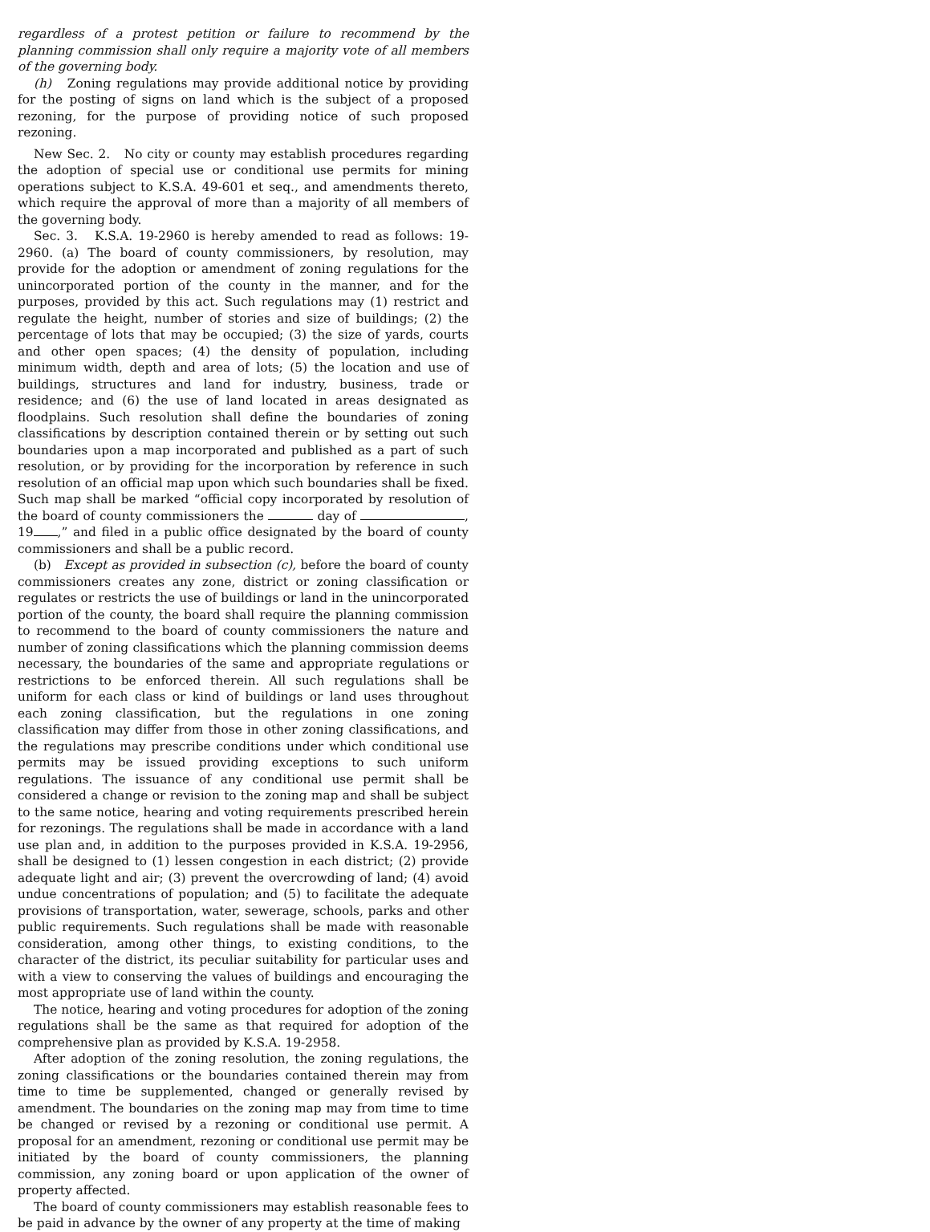regardless of a protest petition or failure to recommend by the planning commission shall only require a majority vote of all members of the governing body.
(h) Zoning regulations may provide additional notice by providing for the posting of signs on land which is the subject of a proposed rezoning, for the purpose of providing notice of such proposed rezoning.
New Sec. 2. No city or county may establish procedures regarding the adoption of special use or conditional use permits for mining operations subject to K.S.A. 49-601 et seq., and amendments thereto, which require the approval of more than a majority of all members of the governing body.
Sec. 3. K.S.A. 19-2960 is hereby amended to read as follows: 19-2960. (a) The board of county commissioners, by resolution, may provide for the adoption or amendment of zoning regulations for the unincorporated portion of the county in the manner, and for the purposes, provided by this act. Such regulations may (1) restrict and regulate the height, number of stories and size of buildings; (2) the percentage of lots that may be occupied; (3) the size of yards, courts and other open spaces; (4) the density of population, including minimum width, depth and area of lots; (5) the location and use of buildings, structures and land for industry, business, trade or residence; and (6) the use of land located in areas designated as floodplains. Such resolution shall define the boundaries of zoning classifications by description contained therein or by setting out such boundaries upon a map incorporated and published as a part of such resolution, or by providing for the incorporation by reference in such resolution of an official map upon which such boundaries shall be fixed. Such map shall be marked “official copy incorporated by resolution of the board of county commissioners the day of , 19 ,” and filed in a public office designated by the board of county commissioners and shall be a public record.
(b) Except as provided in subsection (c), before the board of county commissioners creates any zone, district or zoning classification or regulates or restricts the use of buildings or land in the unincorporated portion of the county, the board shall require the planning commission to recommend to the board of county commissioners the nature and number of zoning classifications which the planning commission deems necessary, the boundaries of the same and appropriate regulations or restrictions to be enforced therein. All such regulations shall be uniform for each class or kind of buildings or land uses throughout each zoning classification, but the regulations in one zoning classification may differ from those in other zoning classifications, and the regulations may prescribe conditions under which conditional use permits may be issued providing exceptions to such uniform regulations. The issuance of any conditional use permit shall be considered a change or revision to the zoning map and shall be subject to the same notice, hearing and voting requirements prescribed herein for rezonings. The regulations shall be made in accordance with a land use plan and, in addition to the purposes provided in K.S.A. 19-2956, shall be designed to (1) lessen congestion in each district; (2) provide adequate light and air; (3) prevent the overcrowding of land; (4) avoid undue concentrations of population; and (5) to facilitate the adequate provisions of transportation, water, sewerage, schools, parks and other public requirements. Such regulations shall be made with reasonable consideration, among other things, to existing conditions, to the character of the district, its peculiar suitability for particular uses and with a view to conserving the values of buildings and encouraging the most appropriate use of land within the county.
The notice, hearing and voting procedures for adoption of the zoning regulations shall be the same as that required for adoption of the comprehensive plan as provided by K.S.A. 19-2958.
After adoption of the zoning resolution, the zoning regulations, the zoning classifications or the boundaries contained therein may from time to time be supplemented, changed or generally revised by amendment. The boundaries on the zoning map may from time to time be changed or revised by a rezoning or conditional use permit. A proposal for an amendment, rezoning or conditional use permit may be initiated by the board of county commissioners, the planning commission, any zoning board or upon application of the owner of property affected.
The board of county commissioners may establish reasonable fees to be paid in advance by the owner of any property at the time of making